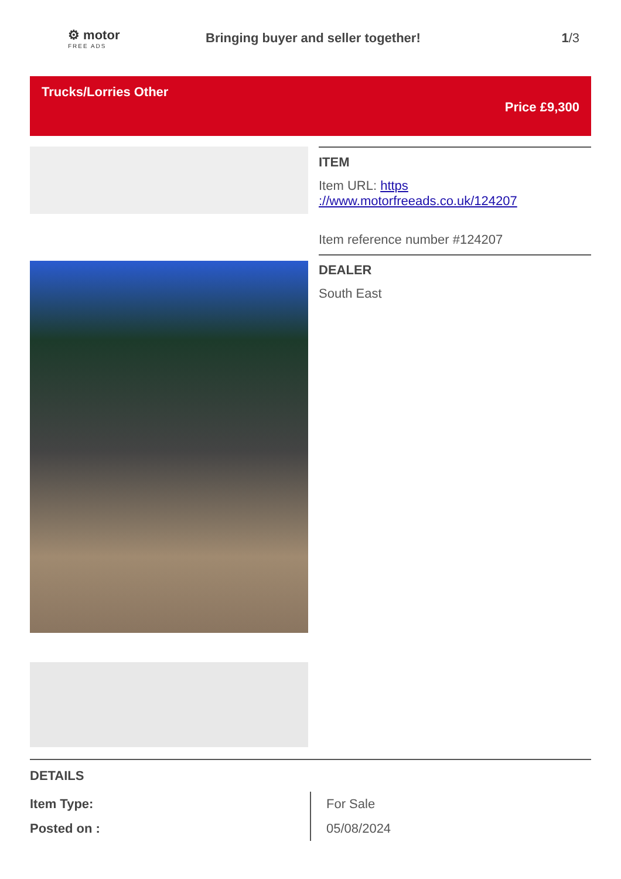⚙ motor
FREE ADS
Bringing buyer and seller together!
1/3
Trucks/Lorries Other
Price £9,300
ITEM
Item URL: https ://www.motorfreeads.co.uk/124207
Item reference number #124207
DEALER
South East
DETAILS
| Item Type: | For Sale |
| Posted on : | 05/08/2024 |